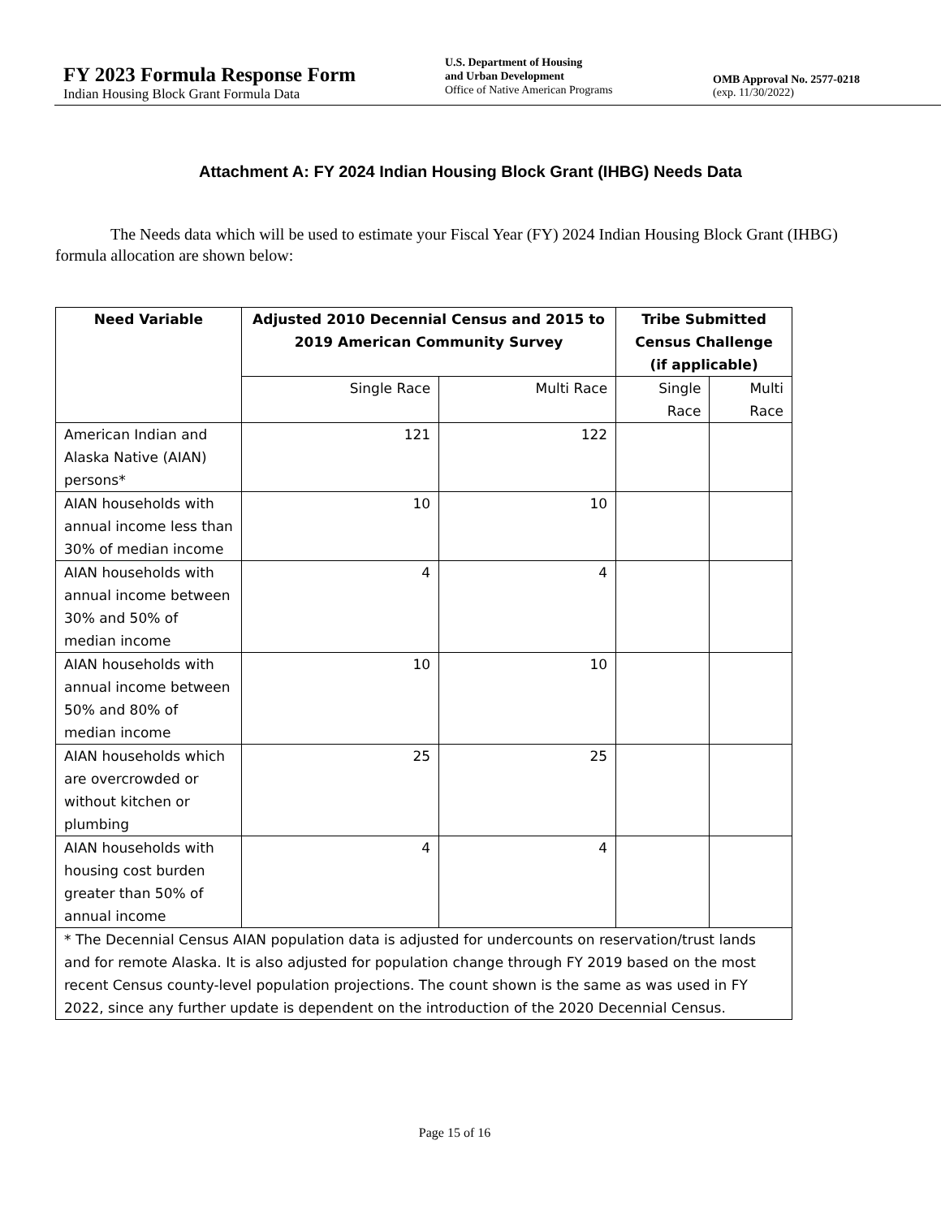FY 2023 Formula Response Form
Indian Housing Block Grant Formula Data
U.S. Department of Housing
and Urban Development
Office of Native American Programs
OMB Approval No. 2577-0218
(exp. 11/30/2022)
Attachment A: FY 2024 Indian Housing Block Grant (IHBG) Needs Data
The Needs data which will be used to estimate your Fiscal Year (FY) 2024 Indian Housing Block Grant (IHBG) formula allocation are shown below:
| Need Variable | Adjusted 2010 Decennial Census and 2015 to 2019 American Community Survey | | Tribe Submitted Census Challenge (if applicable) | |
| --- | --- | --- | --- | --- |
| | Single Race | Multi Race | Single Race | Multi Race |
| American Indian and Alaska Native (AIAN) persons* | 121 | 122 | | |
| AIAN households with annual income less than 30% of median income | 10 | 10 | | |
| AIAN households with annual income between 30% and 50% of median income | 4 | 4 | | |
| AIAN households with annual income between 50% and 80% of median income | 10 | 10 | | |
| AIAN households which are overcrowded or without kitchen or plumbing | 25 | 25 | | |
| AIAN households with housing cost burden greater than 50% of annual income | 4 | 4 | | |
| * The Decennial Census AIAN population data is adjusted for undercounts on reservation/trust lands and for remote Alaska. It is also adjusted for population change through FY 2019 based on the most recent Census county-level population projections. The count shown is the same as was used in FY 2022, since any further update is dependent on the introduction of the 2020 Decennial Census. | | | | |
Page 15 of 16